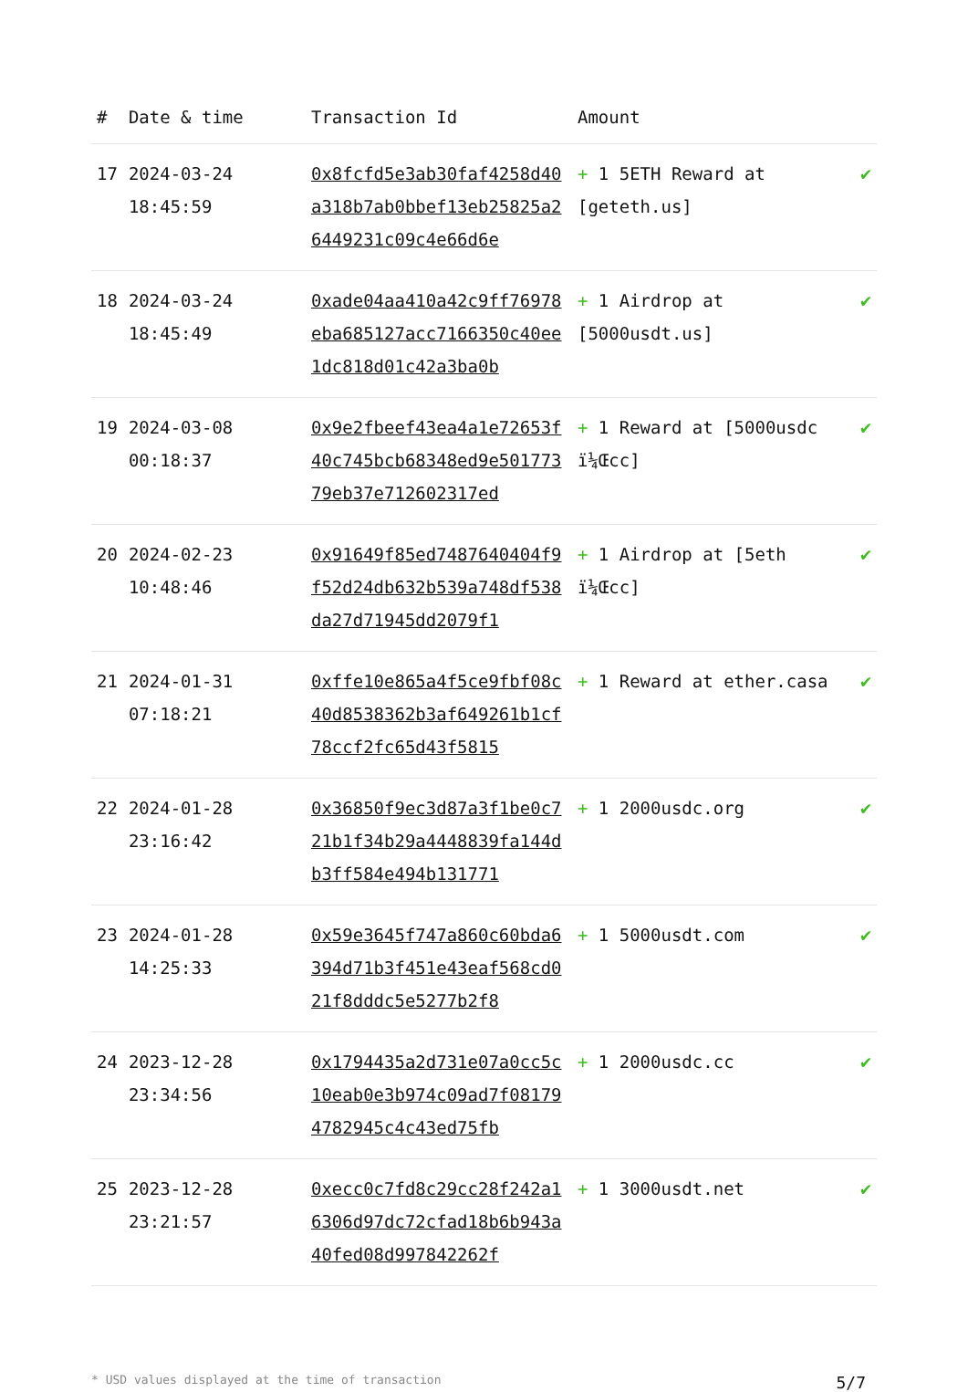| # | Date & time | Transaction Id | Amount | |
| --- | --- | --- | --- | --- |
| 17 | 2024-03-24 18:45:59 | 0x8fcfd5e3ab30faf4258d40a318b7ab0bbef13eb25825a26449231c09c4e66d6e | + 1 5ETH Reward at [geteth.us] | ✔ |
| 18 | 2024-03-24 18:45:49 | 0xade04aa410a42c9ff76978eba685127acc7166350c40ee1dc818d01c42a3ba0b | + 1 Airdrop at [5000usdt.us] | ✔ |
| 19 | 2024-03-08 00:18:37 | 0x9e2fbeef43ea4a1e72653f40c745bcb68348ed9e50177379eb37e712602317ed | + 1 Reward at [5000usdc ï¼Œcc] | ✔ |
| 20 | 2024-02-23 10:48:46 | 0x91649f85ed7487640404f9f52d24db632b539a748df538da27d71945dd2079f1 | + 1 Airdrop at [5eth ï¼Œcc] | ✔ |
| 21 | 2024-01-31 07:18:21 | 0xffe10e865a4f5ce9fbf08c40d8538362b3af649261b1cf78ccf2fc65d43f5815 | + 1 Reward at ether.casa | ✔ |
| 22 | 2024-01-28 23:16:42 | 0x36850f9ec3d87a3f1be0c721b1f34b29a4448839fa144db3ff584e494b131771 | + 1 2000usdc.org | ✔ |
| 23 | 2024-01-28 14:25:33 | 0x59e3645f747a860c60bda6394d71b3f451e43eaf568cd021f8dddc5e5277b2f8 | + 1 5000usdt.com | ✔ |
| 24 | 2023-12-28 23:34:56 | 0x1794435a2d731e07a0cc5c10eab0e3b974c09ad7f081794782945c4c43ed75fb | + 1 2000usdc.cc | ✔ |
| 25 | 2023-12-28 23:21:57 | 0xecc0c7fd8c29cc28f242a16306d97dc72cfad18b6b943a40fed08d997842262f | + 1 3000usdt.net | ✔ |
* USD values displayed at the time of transaction 5/7